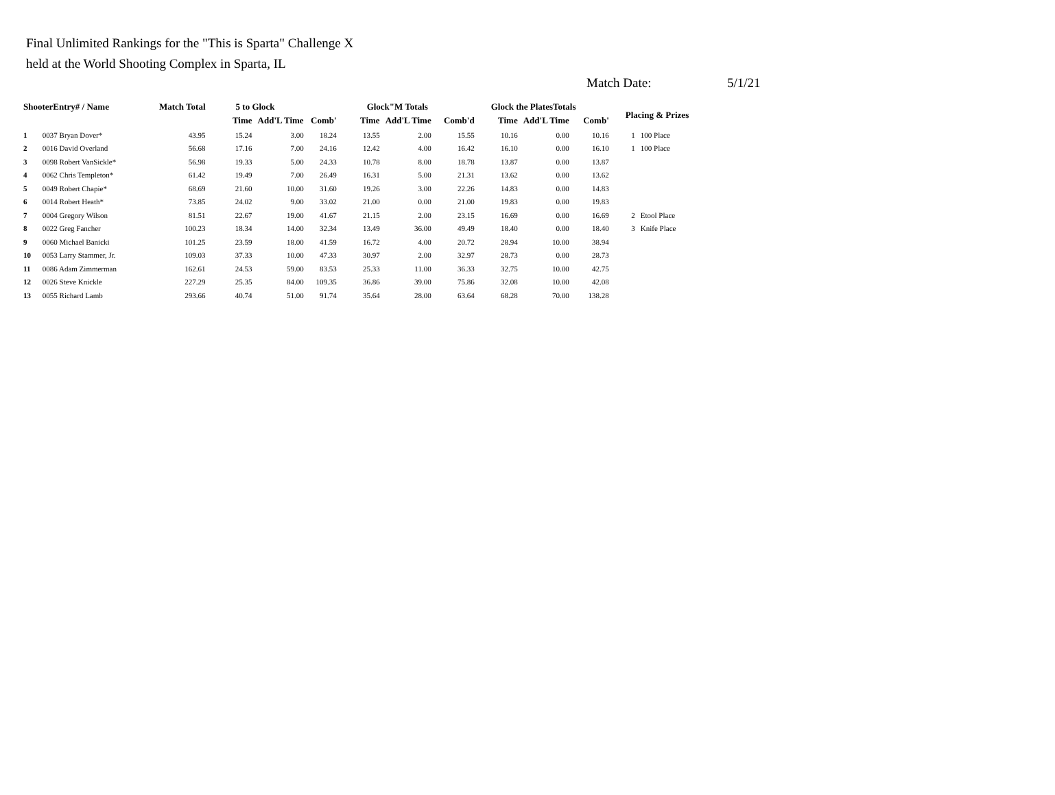Final Unlimited Rankings for the "This is Sparta" Challenge X
held at the World Shooting Complex in Sparta, IL
Match Date: 5/1/21
| ShooterEntry# / Name | | Match Total | 5 to Glock | | | Glock"M Totals | | | Glock the PlatesTotals | | | Placing & Prizes | |
| --- | --- | --- | --- | --- | --- | --- | --- | --- | --- | --- | --- | --- | --- |
| | | | Time | Add'L Time | Comb' | Time | Add'L Time | Comb'd | Time | Add'L Time | Comb' | | |
| 1 | 0037 Bryan Dover* | 43.95 | 15.24 | 3.00 | 18.24 | 13.55 | 2.00 | 15.55 | 10.16 | 0.00 | 10.16 | 1 | 100 Place |
| 2 | 0016 David Overland | 56.68 | 17.16 | 7.00 | 24.16 | 12.42 | 4.00 | 16.42 | 16.10 | 0.00 | 16.10 | 1 | 100 Place |
| 3 | 0098 Robert VanSickle* | 56.98 | 19.33 | 5.00 | 24.33 | 10.78 | 8.00 | 18.78 | 13.87 | 0.00 | 13.87 | | |
| 4 | 0062 Chris Templeton* | 61.42 | 19.49 | 7.00 | 26.49 | 16.31 | 5.00 | 21.31 | 13.62 | 0.00 | 13.62 | | |
| 5 | 0049 Robert Chapie* | 68.69 | 21.60 | 10.00 | 31.60 | 19.26 | 3.00 | 22.26 | 14.83 | 0.00 | 14.83 | | |
| 6 | 0014 Robert Heath* | 73.85 | 24.02 | 9.00 | 33.02 | 21.00 | 0.00 | 21.00 | 19.83 | 0.00 | 19.83 | | |
| 7 | 0004 Gregory Wilson | 81.51 | 22.67 | 19.00 | 41.67 | 21.15 | 2.00 | 23.15 | 16.69 | 0.00 | 16.69 | 2 | Etool Place |
| 8 | 0022 Greg Fancher | 100.23 | 18.34 | 14.00 | 32.34 | 13.49 | 36.00 | 49.49 | 18.40 | 0.00 | 18.40 | 3 | Knife Place |
| 9 | 0060 Michael Banicki | 101.25 | 23.59 | 18.00 | 41.59 | 16.72 | 4.00 | 20.72 | 28.94 | 10.00 | 38.94 | | |
| 10 | 0053 Larry Stammer, Jr. | 109.03 | 37.33 | 10.00 | 47.33 | 30.97 | 2.00 | 32.97 | 28.73 | 0.00 | 28.73 | | |
| 11 | 0086 Adam Zimmerman | 162.61 | 24.53 | 59.00 | 83.53 | 25.33 | 11.00 | 36.33 | 32.75 | 10.00 | 42.75 | | |
| 12 | 0026 Steve Knickle | 227.29 | 25.35 | 84.00 | 109.35 | 36.86 | 39.00 | 75.86 | 32.08 | 10.00 | 42.08 | | |
| 13 | 0055 Richard Lamb | 293.66 | 40.74 | 51.00 | 91.74 | 35.64 | 28.00 | 63.64 | 68.28 | 70.00 | 138.28 | | |